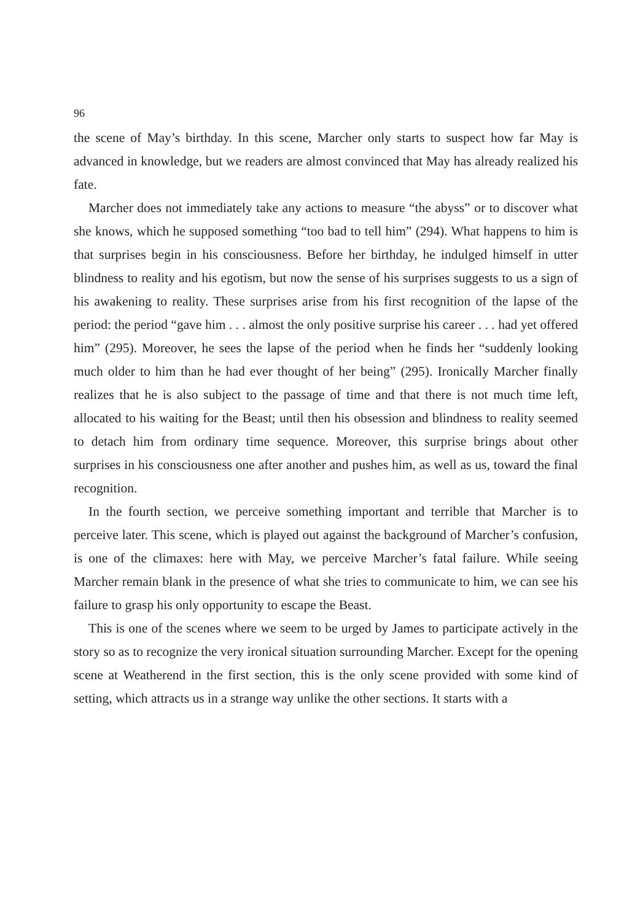96
the scene of May’s birthday. In this scene, Marcher only starts to suspect how far May is advanced in knowledge, but we readers are almost convinced that May has already realized his fate.
Marcher does not immediately take any actions to measure “the abyss” or to discover what she knows, which he supposed something “too bad to tell him” (294). What happens to him is that surprises begin in his consciousness. Before her birthday, he indulged himself in utter blindness to reality and his egotism, but now the sense of his surprises suggests to us a sign of his awakening to reality. These surprises arise from his first recognition of the lapse of the period: the period “gave him . . . almost the only positive surprise his career . . . had yet offered him” (295). Moreover, he sees the lapse of the period when he finds her “suddenly looking much older to him than he had ever thought of her being” (295). Ironically Marcher finally realizes that he is also subject to the passage of time and that there is not much time left, allocated to his waiting for the Beast; until then his obsession and blindness to reality seemed to detach him from ordinary time sequence. Moreover, this surprise brings about other surprises in his consciousness one after another and pushes him, as well as us, toward the final recognition.
In the fourth section, we perceive something important and terrible that Marcher is to perceive later. This scene, which is played out against the background of Marcher’s confusion, is one of the climaxes: here with May, we perceive Marcher’s fatal failure. While seeing Marcher remain blank in the presence of what she tries to communicate to him, we can see his failure to grasp his only opportunity to escape the Beast.
This is one of the scenes where we seem to be urged by James to participate actively in the story so as to recognize the very ironical situation surrounding Marcher. Except for the opening scene at Weatherend in the first section, this is the only scene provided with some kind of setting, which attracts us in a strange way unlike the other sections. It starts with a